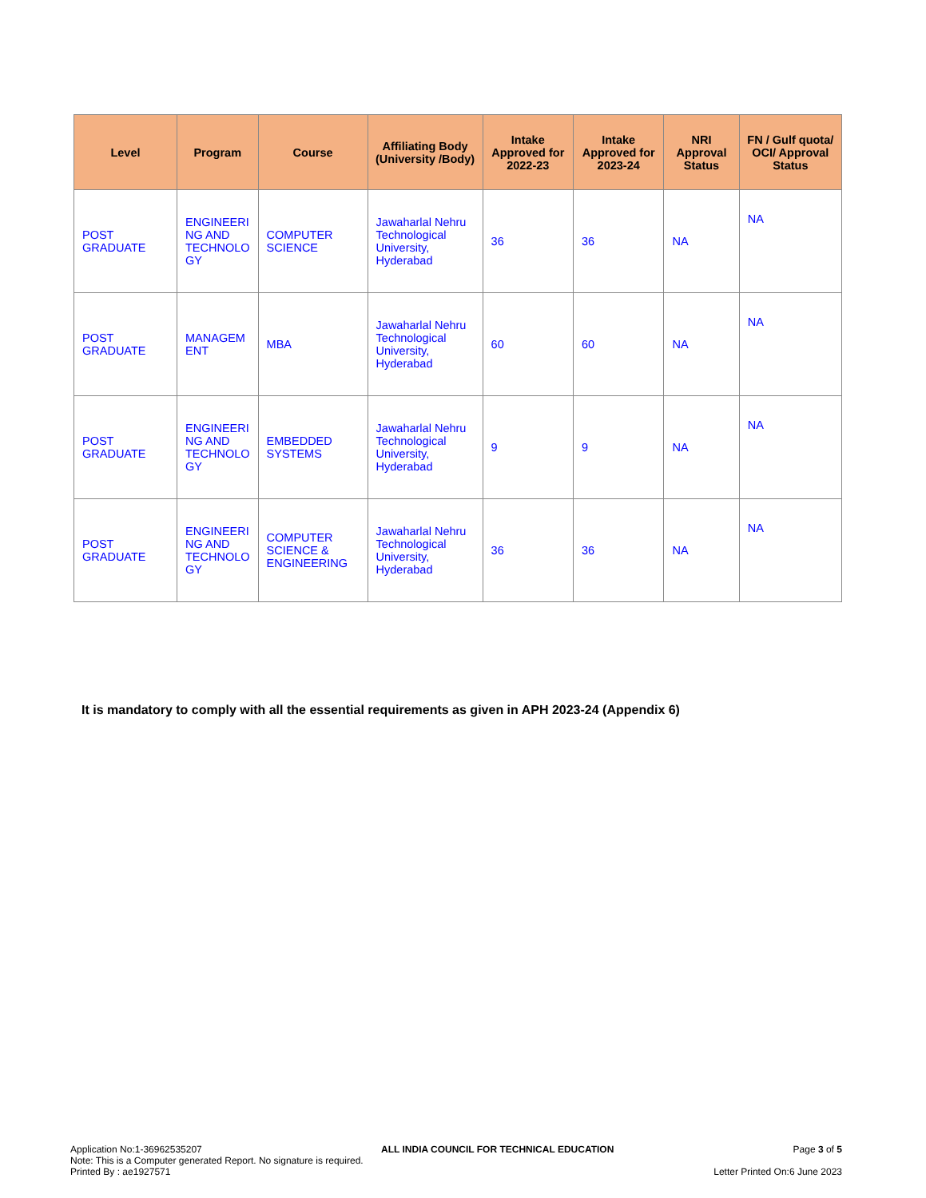| Level | Program | Course | Affiliating Body (University /Body) | Intake Approved for 2022-23 | Intake Approved for 2023-24 | NRI Approval Status | FN / Gulf quota/ OCI/ Approval Status |
| --- | --- | --- | --- | --- | --- | --- | --- |
| POST GRADUATE | ENGINEERI NG AND TECHNOLO GY | COMPUTER SCIENCE | Jawaharlal Nehru Technological University, Hyderabad | 36 | 36 | NA | NA |
| POST GRADUATE | MANAGEM ENT | MBA | Jawaharlal Nehru Technological University, Hyderabad | 60 | 60 | NA | NA |
| POST GRADUATE | ENGINEERI NG AND TECHNOLO GY | EMBEDDED SYSTEMS | Jawaharlal Nehru Technological University, Hyderabad | 9 | 9 | NA | NA |
| POST GRADUATE | ENGINEERI NG AND TECHNOLO GY | COMPUTER SCIENCE & ENGINEERING | Jawaharlal Nehru Technological University, Hyderabad | 36 | 36 | NA | NA |
It is mandatory to comply with all the essential requirements as given in APH 2023-24 (Appendix 6)
Application No:1-36962535207 ALL INDIA COUNCIL FOR TECHNICAL EDUCATION Page 3 of 5
Note: This is a Computer generated Report. No signature is required.
Printed By : ae1927571 Letter Printed On:6 June 2023